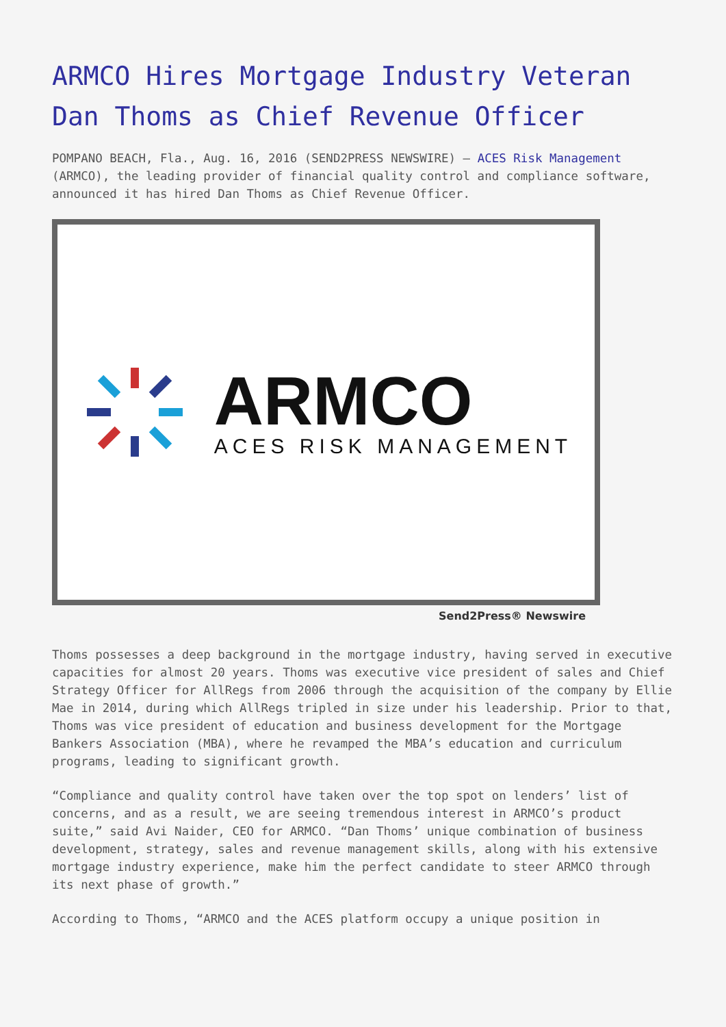ARMCO Hires Mortgage Industry Veteran Dan Thoms as Chief Revenue Officer
POMPANO BEACH, Fla., Aug. 16, 2016 (SEND2PRESS NEWSWIRE) — ACES Risk Management (ARMCO), the leading provider of financial quality control and compliance software, announced it has hired Dan Thoms as Chief Revenue Officer.
ARMCO
ACES RISK MANAGEMENT
Send2Press® Newswire
Thoms possesses a deep background in the mortgage industry, having served in executive capacities for almost 20 years. Thoms was executive vice president of sales and Chief Strategy Officer for AllRegs from 2006 through the acquisition of the company by Ellie Mae in 2014, during which AllRegs tripled in size under his leadership. Prior to that, Thoms was vice president of education and business development for the Mortgage Bankers Association (MBA), where he revamped the MBA’s education and curriculum programs, leading to significant growth.
“Compliance and quality control have taken over the top spot on lenders’ list of concerns, and as a result, we are seeing tremendous interest in ARMCO’s product suite,” said Avi Naider, CEO for ARMCO. “Dan Thoms’ unique combination of business development, strategy, sales and revenue management skills, along with his extensive mortgage industry experience, make him the perfect candidate to steer ARMCO through its next phase of growth.”
According to Thoms, “ARMCO and the ACES platform occupy a unique position in